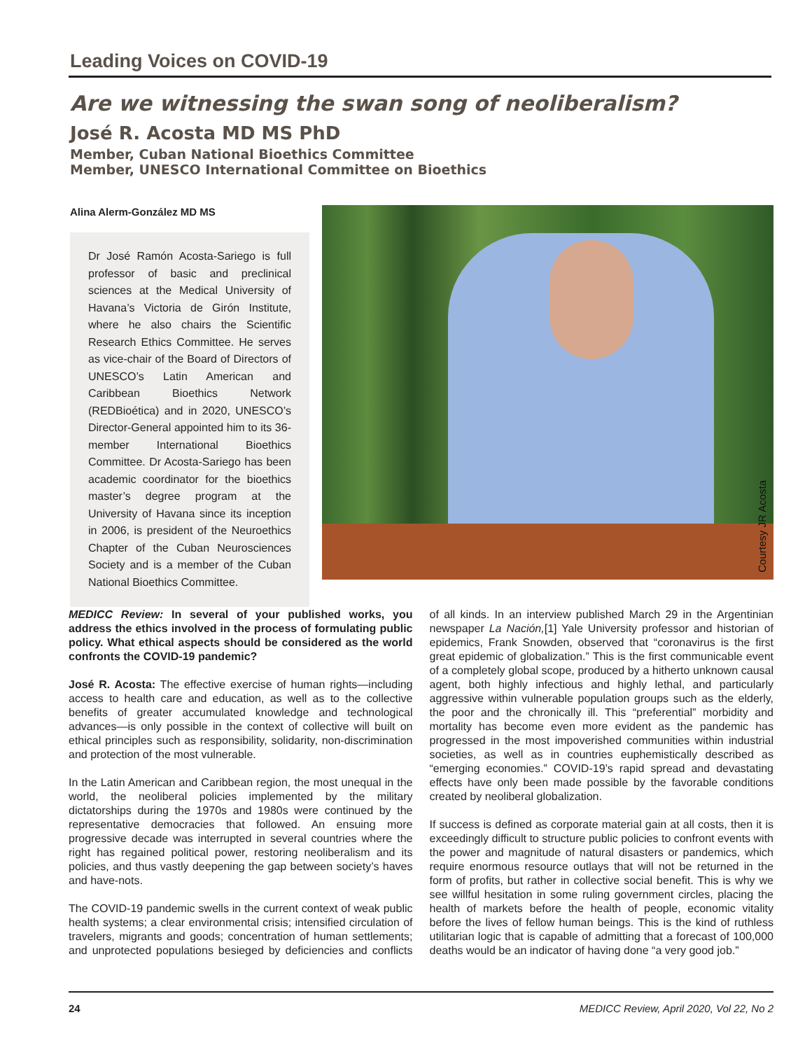Leading Voices on COVID-19
Are we witnessing the swan song of neoliberalism?
José R. Acosta MD MS PhD
Member, Cuban National Bioethics Committee
Member, UNESCO International Committee on Bioethics
Alina Alerm-González MD MS
Dr José Ramón Acosta-Sariego is full professor of basic and preclinical sciences at the Medical University of Havana’s Victoria de Girón Institute, where he also chairs the Scientific Research Ethics Committee. He serves as vice-chair of the Board of Directors of UNESCO’s Latin American and Caribbean Bioethics Network (REDBioética) and in 2020, UNESCO’s Director-General appointed him to its 36-member International Bioethics Committee. Dr Acosta-Sariego has been academic coordinator for the bioethics master’s degree program at the University of Havana since its inception in 2006, is president of the Neuroethics Chapter of the Cuban Neurosciences Society and is a member of the Cuban National Bioethics Committee.
Courtesy JR Acosta
MEDICC Review: In several of your published works, you address the ethics involved in the process of formulating public policy. What ethical aspects should be considered as the world confronts the COVID-19 pandemic?
José R. Acosta: The effective exercise of human rights—including access to health care and education, as well as to the collective benefits of greater accumulated knowledge and technological advances—is only possible in the context of collective will built on ethical principles such as responsibility, solidarity, non-discrimination and protection of the most vulnerable.
In the Latin American and Caribbean region, the most unequal in the world, the neoliberal policies implemented by the military dictatorships during the 1970s and 1980s were continued by the representative democracies that followed. An ensuing more progressive decade was interrupted in several countries where the right has regained political power, restoring neoliberalism and its policies, and thus vastly deepening the gap between society’s haves and have-nots.
The COVID-19 pandemic swells in the current context of weak public health systems; a clear environmental crisis; intensified circulation of travelers, migrants and goods; concentration of human settlements; and unprotected populations besieged by deficiencies and conflicts of all kinds. In an interview published March 29 in the Argentinian newspaper La Nación,[1] Yale University professor and historian of epidemics, Frank Snowden, observed that “coronavirus is the first great epidemic of globalization.” This is the first communicable event of a completely global scope, produced by a hitherto unknown causal agent, both highly infectious and highly lethal, and particularly aggressive within vulnerable population groups such as the elderly, the poor and the chronically ill. This “preferential” morbidity and mortality has become even more evident as the pandemic has progressed in the most impoverished communities within industrial societies, as well as in countries euphemistically described as “emerging economies.” COVID-19’s rapid spread and devastating effects have only been made possible by the favorable conditions created by neoliberal globalization.
If success is defined as corporate material gain at all costs, then it is exceedingly difficult to structure public policies to confront events with the power and magnitude of natural disasters or pandemics, which require enormous resource outlays that will not be returned in the form of profits, but rather in collective social benefit. This is why we see willful hesitation in some ruling government circles, placing the health of markets before the health of people, economic vitality before the lives of fellow human beings. This is the kind of ruthless utilitarian logic that is capable of admitting that a forecast of 100,000 deaths would be an indicator of having done “a very good job.”
24 MEDICC Review, April 2020, Vol 22, No 2